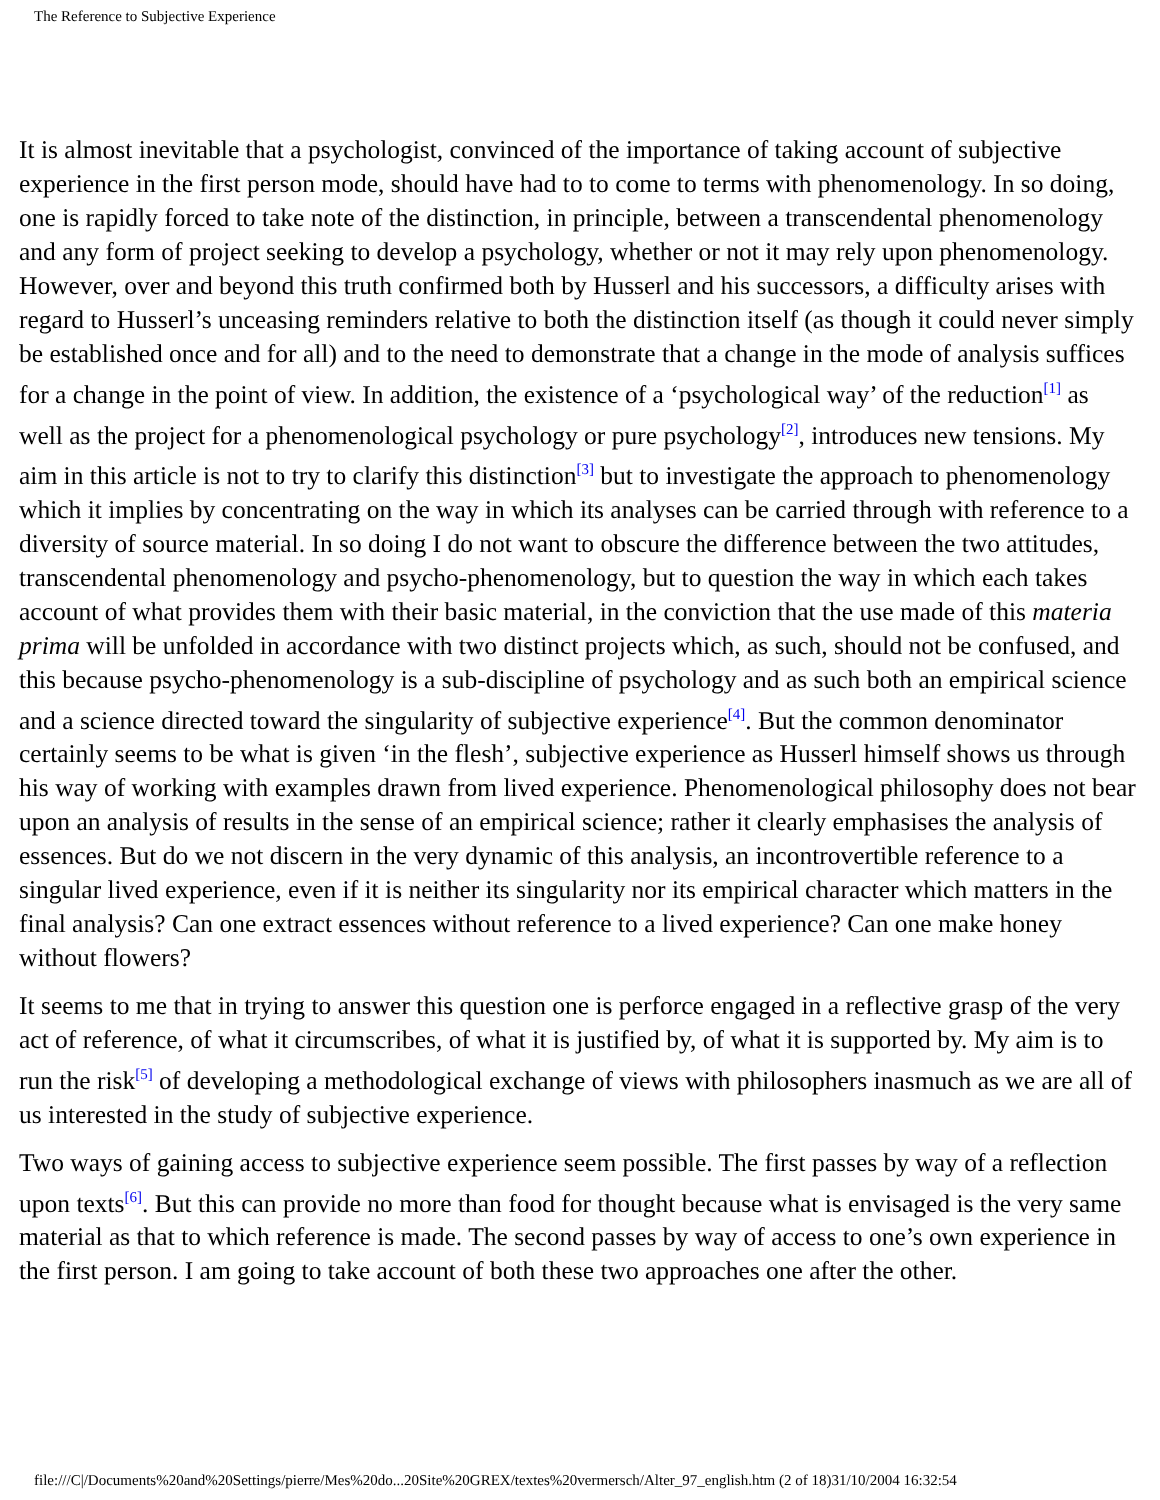The Reference to Subjective Experience
It is almost inevitable that a psychologist, convinced of the importance of taking account of subjective experience in the first person mode, should have had to to come to terms with phenomenology. In so doing, one is rapidly forced to take note of the distinction, in principle, between a transcendental phenomenology and any form of project seeking to develop a psychology, whether or not it may rely upon phenomenology. However, over and beyond this truth confirmed both by Husserl and his successors, a difficulty arises with regard to Husserl’s unceasing reminders relative to both the distinction itself (as though it could never simply be established once and for all) and to the need to demonstrate that a change in the mode of analysis suffices for a change in the point of view. In addition, the existence of a ‘psychological way’ of the reduction<sup>[1]</sup> as well as the project for a phenomenological psychology or pure psychology<sup>[2]</sup>, introduces new tensions. My aim in this article is not to try to clarify this distinction<sup>[3]</sup> but to investigate the approach to phenomenology which it implies by concentrating on the way in which its analyses can be carried through with reference to a diversity of source material. In so doing I do not want to obscure the difference between the two attitudes, transcendental phenomenology and psycho-phenomenology, but to question the way in which each takes account of what provides them with their basic material, in the conviction that the use made of this materia prima will be unfolded in accordance with two distinct projects which, as such, should not be confused, and this because psycho-phenomenology is a sub-discipline of psychology and as such both an empirical science and a science directed toward the singularity of subjective experience<sup>[4]</sup>. But the common denominator certainly seems to be what is given ‘in the flesh’, subjective experience as Husserl himself shows us through his way of working with examples drawn from lived experience. Phenomenological philosophy does not bear upon an analysis of results in the sense of an empirical science; rather it clearly emphasises the analysis of essences. But do we not discern in the very dynamic of this analysis, an incontrovertible reference to a singular lived experience, even if it is neither its singularity nor its empirical character which matters in the final analysis? Can one extract essences without reference to a lived experience? Can one make honey without flowers?
It seems to me that in trying to answer this question one is perforce engaged in a reflective grasp of the very act of reference, of what it circumscribes, of what it is justified by, of what it is supported by. My aim is to run the risk<sup>[5]</sup> of developing a methodological exchange of views with philosophers inasmuch as we are all of us interested in the study of subjective experience.
Two ways of gaining access to subjective experience seem possible. The first passes by way of a reflection upon texts<sup>[6]</sup>. But this can provide no more than food for thought because what is envisaged is the very same material as that to which reference is made. The second passes by way of access to one’s own experience in the first person. I am going to take account of both these two approaches one after the other.
file:///C|/Documents%20and%20Settings/pierre/Mes%20do...20Site%20GREX/textes%20vermersch/Alter_97_english.htm (2 of 18)31/10/2004 16:32:54